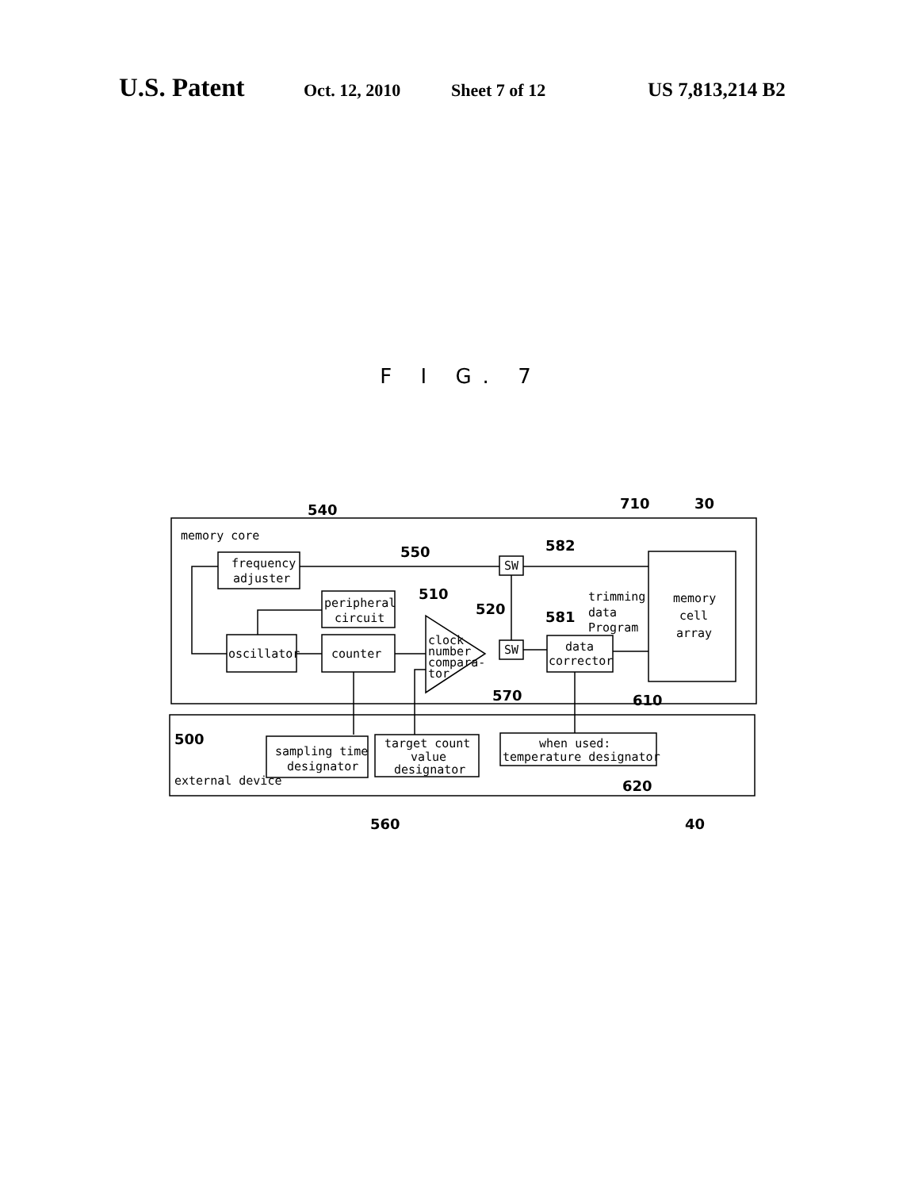U.S. Patent Oct. 12, 2010 Sheet 7 of 12 US 7,813,214 B2
F I G. 7
memory core
frequency
adjuster
peripheral
circuit
oscillator
counter
clock
number
compara-
tor
SW
SW
trimming
data
Program
data
corrector
memory
cell
array
sampling time
designator
target count
value
designator
when used:
temperature designator
external device
540
710
30
550
582
510
520
581
570
610
500
620
560
40